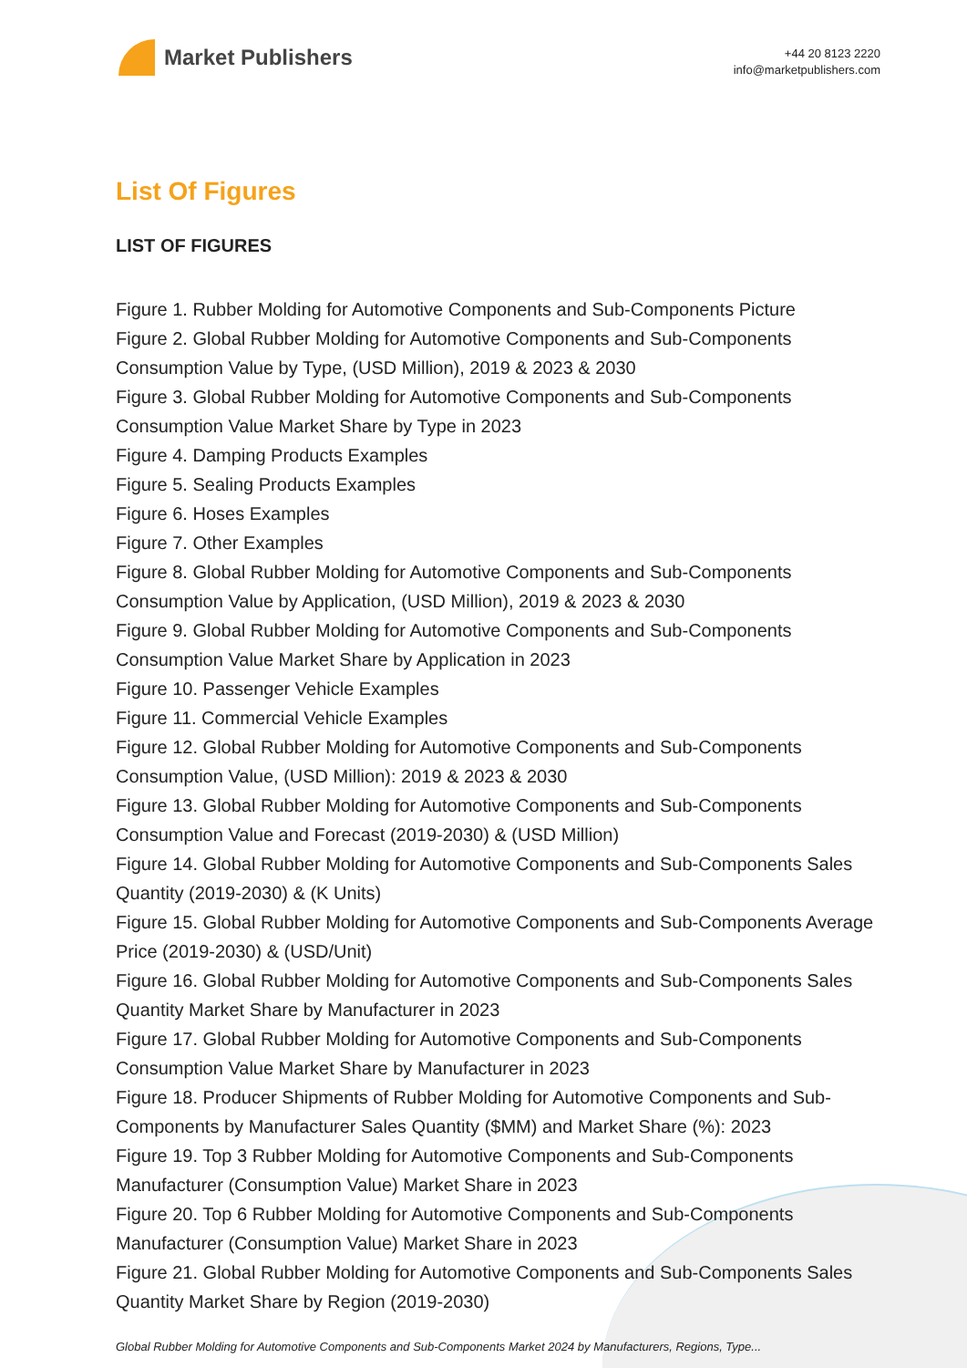Market Publishers
+44 20 8123 2220
info@marketpublishers.com
List Of Figures
LIST OF FIGURES
Figure 1. Rubber Molding for Automotive Components and Sub-Components Picture
Figure 2. Global Rubber Molding for Automotive Components and Sub-Components Consumption Value by Type, (USD Million), 2019 & 2023 & 2030
Figure 3. Global Rubber Molding for Automotive Components and Sub-Components Consumption Value Market Share by Type in 2023
Figure 4. Damping Products Examples
Figure 5. Sealing Products Examples
Figure 6. Hoses Examples
Figure 7. Other Examples
Figure 8. Global Rubber Molding for Automotive Components and Sub-Components Consumption Value by Application, (USD Million), 2019 & 2023 & 2030
Figure 9. Global Rubber Molding for Automotive Components and Sub-Components Consumption Value Market Share by Application in 2023
Figure 10. Passenger Vehicle Examples
Figure 11. Commercial Vehicle Examples
Figure 12. Global Rubber Molding for Automotive Components and Sub-Components Consumption Value, (USD Million): 2019 & 2023 & 2030
Figure 13. Global Rubber Molding for Automotive Components and Sub-Components Consumption Value and Forecast (2019-2030) & (USD Million)
Figure 14. Global Rubber Molding for Automotive Components and Sub-Components Sales Quantity (2019-2030) & (K Units)
Figure 15. Global Rubber Molding for Automotive Components and Sub-Components Average Price (2019-2030) & (USD/Unit)
Figure 16. Global Rubber Molding for Automotive Components and Sub-Components Sales Quantity Market Share by Manufacturer in 2023
Figure 17. Global Rubber Molding for Automotive Components and Sub-Components Consumption Value Market Share by Manufacturer in 2023
Figure 18. Producer Shipments of Rubber Molding for Automotive Components and Sub-Components by Manufacturer Sales Quantity ($MM) and Market Share (%): 2023
Figure 19. Top 3 Rubber Molding for Automotive Components and Sub-Components Manufacturer (Consumption Value) Market Share in 2023
Figure 20. Top 6 Rubber Molding for Automotive Components and Sub-Components Manufacturer (Consumption Value) Market Share in 2023
Figure 21. Global Rubber Molding for Automotive Components and Sub-Components Sales Quantity Market Share by Region (2019-2030)
Global Rubber Molding for Automotive Components and Sub-Components Market 2024 by Manufacturers, Regions, Type...